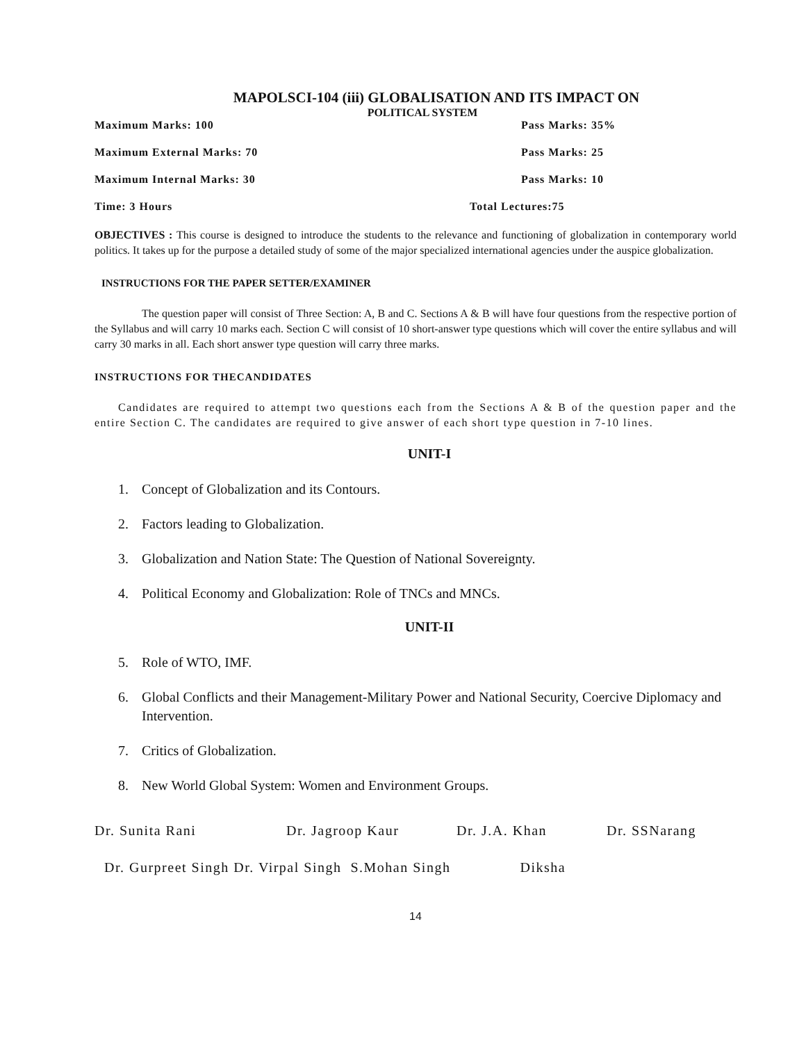MAPOLSCI-104 (iii) GLOBALISATION AND ITS IMPACT ON
POLITICAL SYSTEM
Maximum Marks: 100 Pass Marks: 35%
Maximum External Marks: 70 Pass Marks: 25
Maximum Internal Marks: 30 Pass Marks: 10
Time: 3 Hours Total Lectures:75
OBJECTIVES : This course is designed to introduce the students to the relevance and functioning of globalization in contemporary world politics. It takes up for the purpose a detailed study of some of the major specialized international agencies under the auspice globalization.
INSTRUCTIONS FOR THE PAPER SETTER/EXAMINER
The question paper will consist of Three Section: A, B and C. Sections A & B will have four questions from the respective portion of the Syllabus and will carry 10 marks each. Section C will consist of 10 short-answer type questions which will cover the entire syllabus and will carry 30 marks in all. Each short answer type question will carry three marks.
INSTRUCTIONS FOR THECANDIDATES
Candidates are required to attempt two questions each from the Sections A & B of the question paper and the entire Section C. The candidates are required to give answer of each short type question in 7-10 lines.
UNIT-I
1. Concept of Globalization and its Contours.
2. Factors leading to Globalization.
3. Globalization and Nation State: The Question of National Sovereignty.
4. Political Economy and Globalization: Role of TNCs and MNCs.
UNIT-II
5. Role of WTO, IMF.
6. Global Conflicts and their Management-Military Power and National Security, Coercive Diplomacy and Intervention.
7. Critics of Globalization.
8. New World Global System: Women and Environment Groups.
Dr. Sunita Rani Dr. Jagroop Kaur Dr. J.A. Khan Dr. SSNarang
Dr. Gurpreet Singh Dr. Virpal Singh S.Mohan Singh Diksha
14